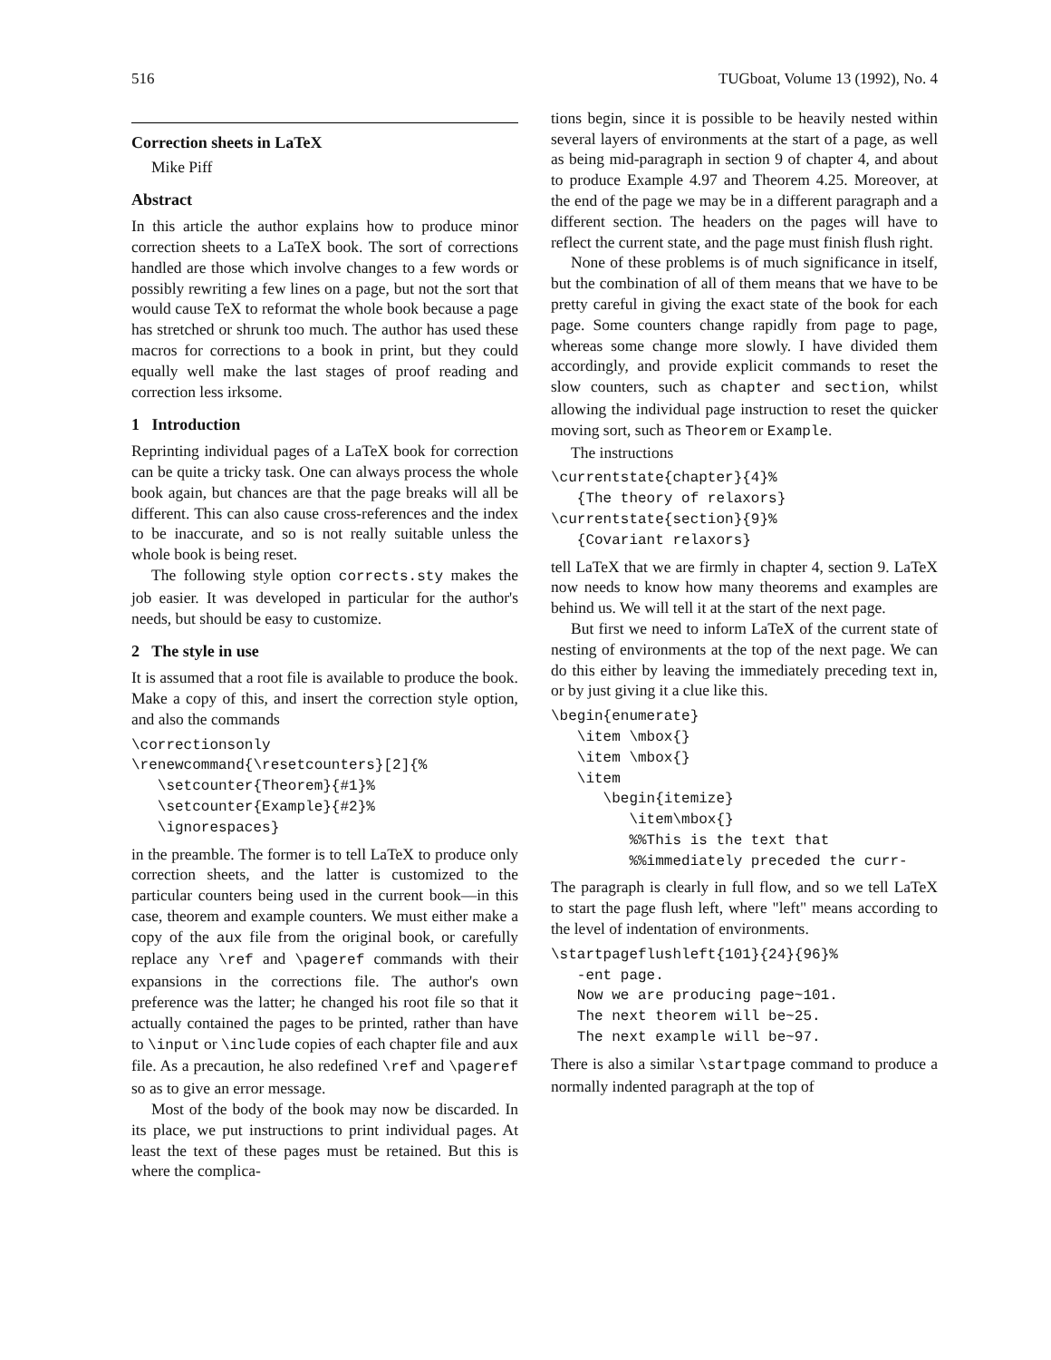516 TUGboat, Volume 13 (1992), No. 4
Correction sheets in LaTeX
Mike Piff
Abstract
In this article the author explains how to produce minor correction sheets to a LaTeX book. The sort of corrections handled are those which involve changes to a few words or possibly rewriting a few lines on a page, but not the sort that would cause TeX to reformat the whole book because a page has stretched or shrunk too much. The author has used these macros for corrections to a book in print, but they could equally well make the last stages of proof reading and correction less irksome.
1 Introduction
Reprinting individual pages of a LaTeX book for correction can be quite a tricky task. One can always process the whole book again, but chances are that the page breaks will all be different. This can also cause cross-references and the index to be inaccurate, and so is not really suitable unless the whole book is being reset.
The following style option corrects.sty makes the job easier. It was developed in particular for the author's needs, but should be easy to customize.
2 The style in use
It is assumed that a root file is available to produce the book. Make a copy of this, and insert the correction style option, and also the commands
\correctionsonly
\renewcommand{\resetcounters}[2]{%
   \setcounter{Theorem}{#1}%
   \setcounter{Example}{#2}%
   \ignorespaces}
in the preamble. The former is to tell LaTeX to produce only correction sheets, and the latter is customized to the particular counters being used in the current book—in this case, theorem and example counters. We must either make a copy of the aux file from the original book, or carefully replace any \ref and \pageref commands with their expansions in the corrections file. The author's own preference was the latter; he changed his root file so that it actually contained the pages to be printed, rather than have to \input or \include copies of each chapter file and aux file. As a precaution, he also redefined \ref and \pageref so as to give an error message.
Most of the body of the book may now be discarded. In its place, we put instructions to print individual pages. At least the text of these pages must be retained. But this is where the complica-
tions begin, since it is possible to be heavily nested within several layers of environments at the start of a page, as well as being mid-paragraph in section 9 of chapter 4, and about to produce Example 4.97 and Theorem 4.25. Moreover, at the end of the page we may be in a different paragraph and a different section. The headers on the pages will have to reflect the current state, and the page must finish flush right.
None of these problems is of much significance in itself, but the combination of all of them means that we have to be pretty careful in giving the exact state of the book for each page. Some counters change rapidly from page to page, whereas some change more slowly. I have divided them accordingly, and provide explicit commands to reset the slow counters, such as chapter and section, whilst allowing the individual page instruction to reset the quicker moving sort, such as Theorem or Example.
The instructions
\currentstate{chapter}{4}%
   {The theory of relaxors}
\currentstate{section}{9}%
   {Covariant relaxors}
tell LaTeX that we are firmly in chapter 4, section 9. LaTeX now needs to know how many theorems and examples are behind us. We will tell it at the start of the next page.
But first we need to inform LaTeX of the current state of nesting of environments at the top of the next page. We can do this either by leaving the immediately preceding text in, or by just giving it a clue like this.
\begin{enumerate}
   \item \mbox{}
   \item \mbox{}
   \item
      \begin{itemize}
         \item\mbox{}
         %%This is the text that
         %%immediately preceded the curr-
The paragraph is clearly in full flow, and so we tell LaTeX to start the page flush left, where "left" means according to the level of indentation of environments.
\startpageflushleft{101}{24}{96}%
   -ent page.
   Now we are producing page~101.
   The next theorem will be~25.
   The next example will be~97.
There is also a similar \startpage command to produce a normally indented paragraph at the top of